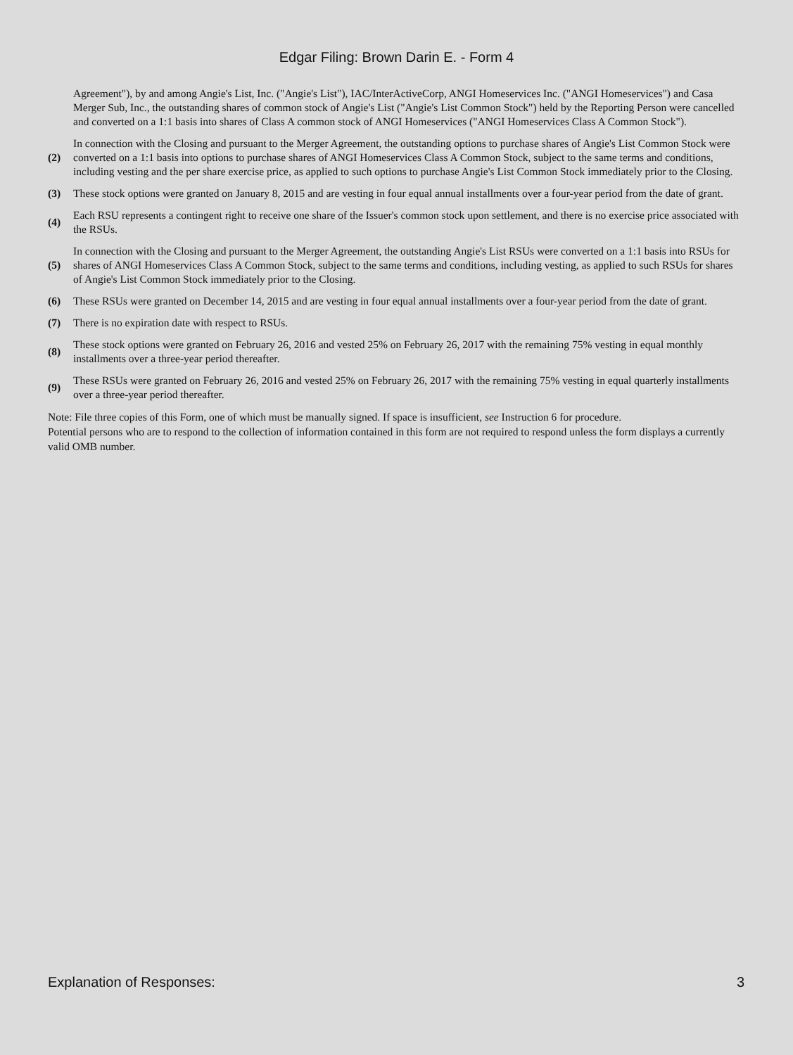Edgar Filing: Brown Darin E. - Form 4
| | Agreement"), by and among Angie's List, Inc. ("Angie's List"), IAC/InterActiveCorp, ANGI Homeservices Inc. ("ANGI Homeservices") and Casa Merger Sub, Inc., the outstanding shares of common stock of Angie's List ("Angie's List Common Stock") held by the Reporting Person were cancelled and converted on a 1:1 basis into shares of Class A common stock of ANGI Homeservices ("ANGI Homeservices Class A Common Stock"). |
| (2) | In connection with the Closing and pursuant to the Merger Agreement, the outstanding options to purchase shares of Angie's List Common Stock were converted on a 1:1 basis into options to purchase shares of ANGI Homeservices Class A Common Stock, subject to the same terms and conditions, including vesting and the per share exercise price, as applied to such options to purchase Angie's List Common Stock immediately prior to the Closing. |
| (3) | These stock options were granted on January 8, 2015 and are vesting in four equal annual installments over a four-year period from the date of grant. |
| (4) | Each RSU represents a contingent right to receive one share of the Issuer's common stock upon settlement, and there is no exercise price associated with the RSUs. |
| (5) | In connection with the Closing and pursuant to the Merger Agreement, the outstanding Angie's List RSUs were converted on a 1:1 basis into RSUs for shares of ANGI Homeservices Class A Common Stock, subject to the same terms and conditions, including vesting, as applied to such RSUs for shares of Angie's List Common Stock immediately prior to the Closing. |
| (6) | These RSUs were granted on December 14, 2015 and are vesting in four equal annual installments over a four-year period from the date of grant. |
| (7) | There is no expiration date with respect to RSUs. |
| (8) | These stock options were granted on February 26, 2016 and vested 25% on February 26, 2017 with the remaining 75% vesting in equal monthly installments over a three-year period thereafter. |
| (9) | These RSUs were granted on February 26, 2016 and vested 25% on February 26, 2017 with the remaining 75% vesting in equal quarterly installments over a three-year period thereafter. |
Note: File three copies of this Form, one of which must be manually signed. If space is insufficient, see Instruction 6 for procedure.
Potential persons who are to respond to the collection of information contained in this form are not required to respond unless the form displays a currently valid OMB number.
Explanation of Responses: 3